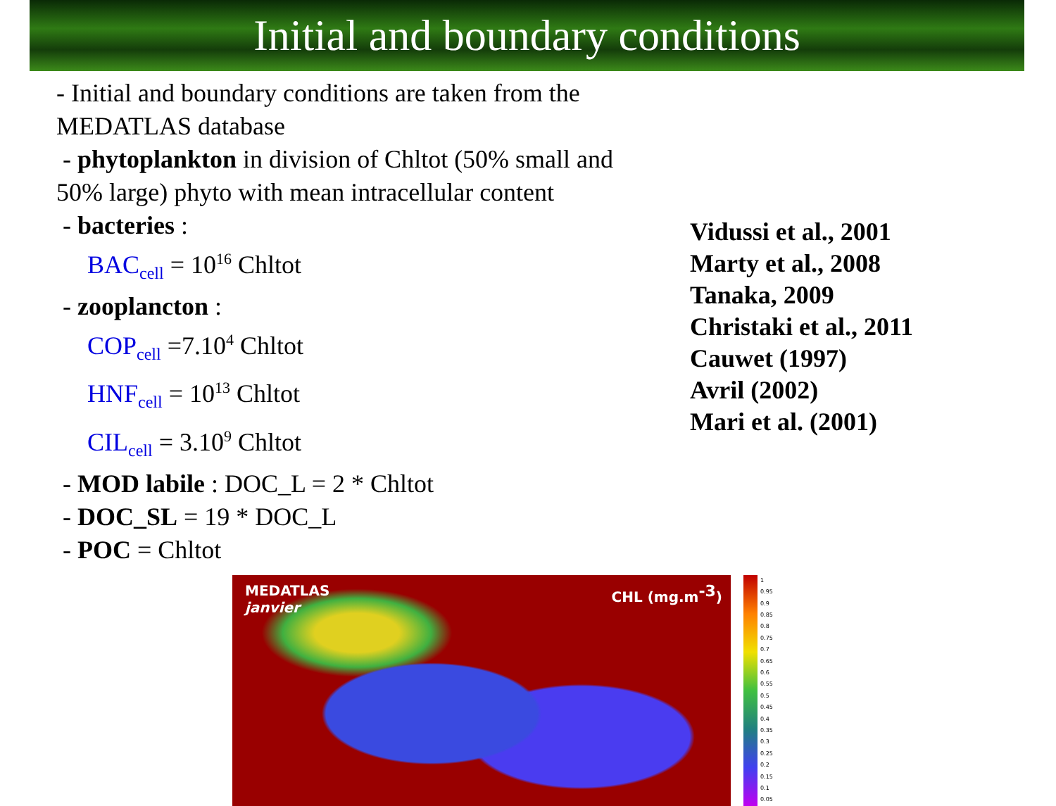Initial and boundary conditions
- Initial and boundary conditions are taken from the MEDATLAS database
- phytoplankton in division of Chltot (50% small and 50% large) phyto with mean intracellular content
- bacteries :
BAC<sub>cell</sub> = 10<sup>16</sup> Chltot
- zooplancton :
COP<sub>cell</sub> =7.10<sup>4</sup> Chltot
HNF<sub>cell</sub> = 10<sup>13</sup> Chltot
CIL<sub>cell</sub> = 3.10<sup>9</sup> Chltot
- MOD labile : DOC_L = 2 * Chltot
- DOC_SL = 19 * DOC_L
- POC = Chltot
Vidussi et al., 2001
Marty et al., 2008
Tanaka, 2009
Christaki et al., 2011
Cauwet (1997)
Avril (2002)
Mari et al. (2001)
MEDATLAS
janvier
CHL (mg.m<sup>-3</sup>)
1
0.95
0.9
0.85
0.8
0.75
0.7
0.65
0.6
0.55
0.5
0.45
0.4
0.35
0.3
0.25
0.2
0.15
0.1
0.05